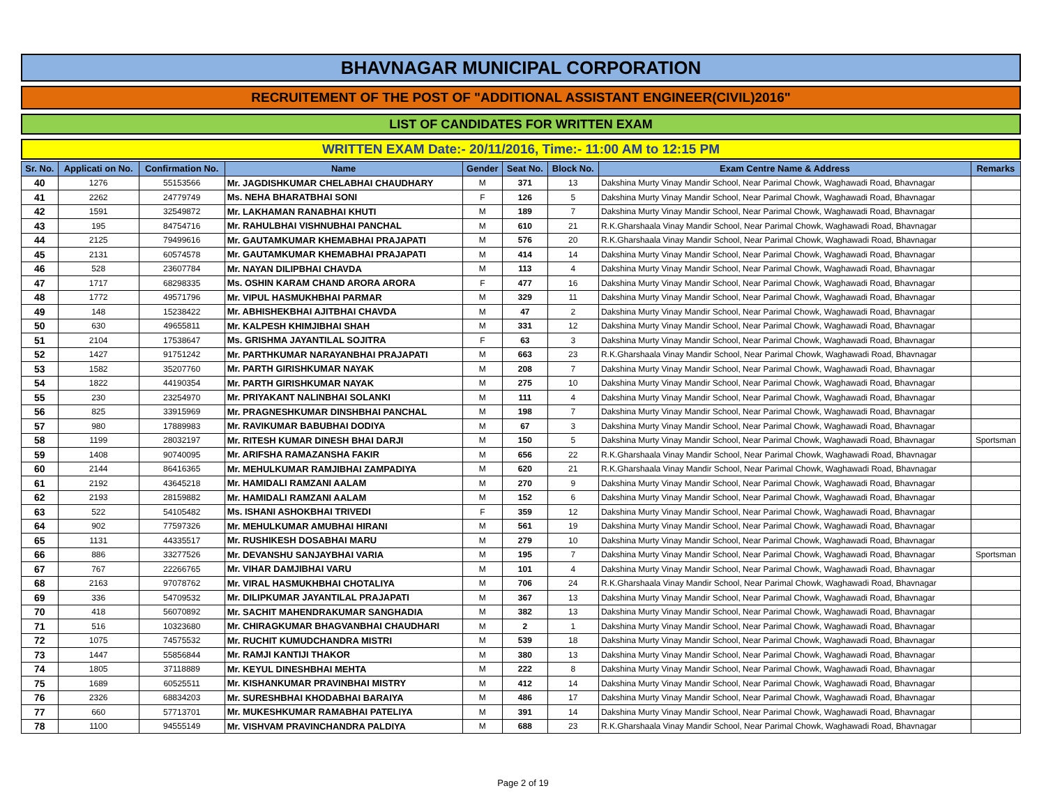BHAVNAGAR MUNICIPAL CORPORATION
RECRUITEMENT OF THE POST OF "ADDITIONAL ASSISTANT ENGINEER(CIVIL)2016"
LIST OF CANDIDATES FOR WRITTEN EXAM
WRITTEN EXAM Date:- 20/11/2016, Time:- 11:00 AM to 12:15 PM
| Sr. No. | Applicati on No. | Confirmation No. | Name | Gender | Seat No. | Block No. | Exam Centre Name & Address | Remarks |
| --- | --- | --- | --- | --- | --- | --- | --- | --- |
| 40 | 1276 | 55153566 | Mr. JAGDISHKUMAR CHELABHAI CHAUDHARY | M | 371 | 13 | Dakshina Murty Vinay Mandir School, Near Parimal Chowk, Waghawadi Road, Bhavnagar | |
| 41 | 2262 | 24779749 | Ms. NEHA BHARATBHAI SONI | F | 126 | 5 | Dakshina Murty Vinay Mandir School, Near Parimal Chowk, Waghawadi Road, Bhavnagar | |
| 42 | 1591 | 32549872 | Mr. LAKHAMAN RANABHAI KHUTI | M | 189 | 7 | Dakshina Murty Vinay Mandir School, Near Parimal Chowk, Waghawadi Road, Bhavnagar | |
| 43 | 195 | 84754716 | Mr. RAHULBHAI VISHNUBHAI PANCHAL | M | 610 | 21 | R.K.Gharshaala Vinay Mandir School, Near Parimal Chowk, Waghawadi Road, Bhavnagar | |
| 44 | 2125 | 79499616 | Mr. GAUTAMKUMAR KHEMABHAI PRAJAPATI | M | 576 | 20 | R.K.Gharshaala Vinay Mandir School, Near Parimal Chowk, Waghawadi Road, Bhavnagar | |
| 45 | 2131 | 60574578 | Mr. GAUTAMKUMAR KHEMABHAI PRAJAPATI | M | 414 | 14 | Dakshina Murty Vinay Mandir School, Near Parimal Chowk, Waghawadi Road, Bhavnagar | |
| 46 | 528 | 23607784 | Mr. NAYAN DILIPBHAI CHAVDA | M | 113 | 4 | Dakshina Murty Vinay Mandir School, Near Parimal Chowk, Waghawadi Road, Bhavnagar | |
| 47 | 1717 | 68298335 | Ms. OSHIN KARAM CHAND ARORA ARORA | F | 477 | 16 | Dakshina Murty Vinay Mandir School, Near Parimal Chowk, Waghawadi Road, Bhavnagar | |
| 48 | 1772 | 49571796 | Mr. VIPUL HASMUKHBHAI PARMAR | M | 329 | 11 | Dakshina Murty Vinay Mandir School, Near Parimal Chowk, Waghawadi Road, Bhavnagar | |
| 49 | 148 | 15238422 | Mr. ABHISHEKBHAI AJITBHAI CHAVDA | M | 47 | 2 | Dakshina Murty Vinay Mandir School, Near Parimal Chowk, Waghawadi Road, Bhavnagar | |
| 50 | 630 | 49655811 | Mr. KALPESH KHIMJIBHAI SHAH | M | 331 | 12 | Dakshina Murty Vinay Mandir School, Near Parimal Chowk, Waghawadi Road, Bhavnagar | |
| 51 | 2104 | 17538647 | Ms. GRISHMA JAYANTILAL SOJITRA | F | 63 | 3 | Dakshina Murty Vinay Mandir School, Near Parimal Chowk, Waghawadi Road, Bhavnagar | |
| 52 | 1427 | 91751242 | Mr. PARTHKUMAR NARAYANBHAI PRAJAPATI | M | 663 | 23 | R.K.Gharshaala Vinay Mandir School, Near Parimal Chowk, Waghawadi Road, Bhavnagar | |
| 53 | 1582 | 35207760 | Mr. PARTH GIRISHKUMAR NAYAK | M | 208 | 7 | Dakshina Murty Vinay Mandir School, Near Parimal Chowk, Waghawadi Road, Bhavnagar | |
| 54 | 1822 | 44190354 | Mr. PARTH GIRISHKUMAR NAYAK | M | 275 | 10 | Dakshina Murty Vinay Mandir School, Near Parimal Chowk, Waghawadi Road, Bhavnagar | |
| 55 | 230 | 23254970 | Mr. PRIYAKANT NALINBHAI SOLANKI | M | 111 | 4 | Dakshina Murty Vinay Mandir School, Near Parimal Chowk, Waghawadi Road, Bhavnagar | |
| 56 | 825 | 33915969 | Mr. PRAGNESHKUMAR DINSHBHAI PANCHAL | M | 198 | 7 | Dakshina Murty Vinay Mandir School, Near Parimal Chowk, Waghawadi Road, Bhavnagar | |
| 57 | 980 | 17889983 | Mr. RAVIKUMAR BABUBHAI DODIYA | M | 67 | 3 | Dakshina Murty Vinay Mandir School, Near Parimal Chowk, Waghawadi Road, Bhavnagar | |
| 58 | 1199 | 28032197 | Mr. RITESH KUMAR DINESH BHAI DARJI | M | 150 | 5 | Dakshina Murty Vinay Mandir School, Near Parimal Chowk, Waghawadi Road, Bhavnagar | Sportsman |
| 59 | 1408 | 90740095 | Mr. ARIFSHA RAMAZANSHA FAKIR | M | 656 | 22 | R.K.Gharshaala Vinay Mandir School, Near Parimal Chowk, Waghawadi Road, Bhavnagar | |
| 60 | 2144 | 86416365 | Mr. MEHULKUMAR RAMJIBHAI ZAMPADIYA | M | 620 | 21 | R.K.Gharshaala Vinay Mandir School, Near Parimal Chowk, Waghawadi Road, Bhavnagar | |
| 61 | 2192 | 43645218 | Mr. HAMIDALI RAMZANI AALAM | M | 270 | 9 | Dakshina Murty Vinay Mandir School, Near Parimal Chowk, Waghawadi Road, Bhavnagar | |
| 62 | 2193 | 28159882 | Mr. HAMIDALI RAMZANI AALAM | M | 152 | 6 | Dakshina Murty Vinay Mandir School, Near Parimal Chowk, Waghawadi Road, Bhavnagar | |
| 63 | 522 | 54105482 | Ms. ISHANI ASHOKBHAI TRIVEDI | F | 359 | 12 | Dakshina Murty Vinay Mandir School, Near Parimal Chowk, Waghawadi Road, Bhavnagar | |
| 64 | 902 | 77597326 | Mr. MEHULKUMAR AMUBHAI HIRANI | M | 561 | 19 | Dakshina Murty Vinay Mandir School, Near Parimal Chowk, Waghawadi Road, Bhavnagar | |
| 65 | 1131 | 44335517 | Mr. RUSHIKESH DOSABHAI MARU | M | 279 | 10 | Dakshina Murty Vinay Mandir School, Near Parimal Chowk, Waghawadi Road, Bhavnagar | |
| 66 | 886 | 33277526 | Mr. DEVANSHU SANJAYBHAI VARIA | M | 195 | 7 | Dakshina Murty Vinay Mandir School, Near Parimal Chowk, Waghawadi Road, Bhavnagar | Sportsman |
| 67 | 767 | 22266765 | Mr. VIHAR DAMJIBHAI VARU | M | 101 | 4 | Dakshina Murty Vinay Mandir School, Near Parimal Chowk, Waghawadi Road, Bhavnagar | |
| 68 | 2163 | 97078762 | Mr. VIRAL HASMUKHBHAI CHOTALIYA | M | 706 | 24 | R.K.Gharshaala Vinay Mandir School, Near Parimal Chowk, Waghawadi Road, Bhavnagar | |
| 69 | 336 | 54709532 | Mr. DILIPKUMAR JAYANTILAL PRAJAPATI | M | 367 | 13 | Dakshina Murty Vinay Mandir School, Near Parimal Chowk, Waghawadi Road, Bhavnagar | |
| 70 | 418 | 56070892 | Mr. SACHIT MAHENDRAKUMAR SANGHADIA | M | 382 | 13 | Dakshina Murty Vinay Mandir School, Near Parimal Chowk, Waghawadi Road, Bhavnagar | |
| 71 | 516 | 10323680 | Mr. CHIRAGKUMAR BHAGVANBHAI CHAUDHARI | M | 2 | 1 | Dakshina Murty Vinay Mandir School, Near Parimal Chowk, Waghawadi Road, Bhavnagar | |
| 72 | 1075 | 74575532 | Mr. RUCHIT KUMUDCHANDRA MISTRI | M | 539 | 18 | Dakshina Murty Vinay Mandir School, Near Parimal Chowk, Waghawadi Road, Bhavnagar | |
| 73 | 1447 | 55856844 | Mr. RAMJI KANTIJI THAKOR | M | 380 | 13 | Dakshina Murty Vinay Mandir School, Near Parimal Chowk, Waghawadi Road, Bhavnagar | |
| 74 | 1805 | 37118889 | Mr. KEYUL DINESHBHAI MEHTA | M | 222 | 8 | Dakshina Murty Vinay Mandir School, Near Parimal Chowk, Waghawadi Road, Bhavnagar | |
| 75 | 1689 | 60525511 | Mr. KISHANKUMAR PRAVINBHAI MISTRY | M | 412 | 14 | Dakshina Murty Vinay Mandir School, Near Parimal Chowk, Waghawadi Road, Bhavnagar | |
| 76 | 2326 | 68834203 | Mr. SURESHBHAI KHODABHAI BARAIYA | M | 486 | 17 | Dakshina Murty Vinay Mandir School, Near Parimal Chowk, Waghawadi Road, Bhavnagar | |
| 77 | 660 | 57713701 | Mr. MUKESHKUMAR RAMABHAI PATELIYA | M | 391 | 14 | Dakshina Murty Vinay Mandir School, Near Parimal Chowk, Waghawadi Road, Bhavnagar | |
| 78 | 1100 | 94555149 | Mr. VISHVAM PRAVINCHANDRA PALDIYA | M | 688 | 23 | R.K.Gharshaala Vinay Mandir School, Near Parimal Chowk, Waghawadi Road, Bhavnagar | |
Page 2 of 19